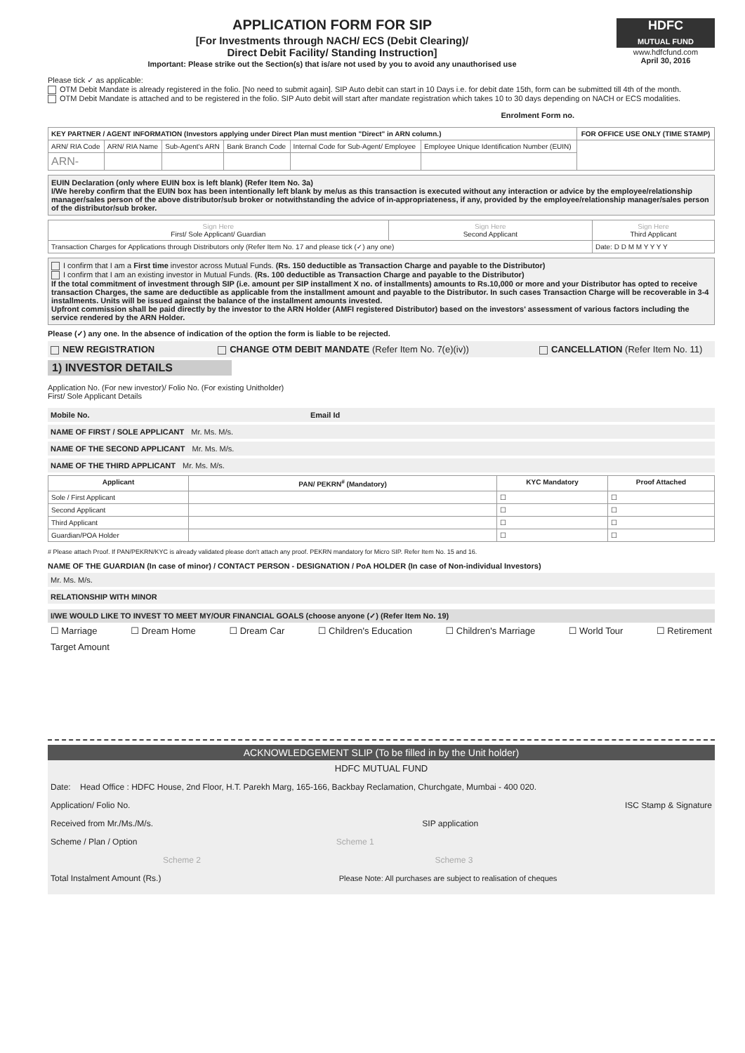APPLICATION FORM FOR SIP
[For Investments through NACH/ ECS (Debit Clearing)/
Direct Debit Facility/ Standing Instruction]
Important: Please strike out the Section(s) that is/are not used by you to avoid any unauthorised use
HDFC
MUTUAL FUND
www.hdfcfund.com
April 30, 2016
Please tick ✓ as applicable:
OTM Debit Mandate is already registered in the folio. [No need to submit again]. SIP Auto debit can start in 10 Days i.e. for debit date 15th, form can be submitted till 4th of the month.
OTM Debit Mandate is attached and to be registered in the folio. SIP Auto debit will start after mandate registration which takes 10 to 30 days depending on NACH or ECS modalities.
Enrolment Form no.
| KEY PARTNER / AGENT INFORMATION (Investors applying under Direct Plan must mention "Direct" in ARN column.) | | | | | | FOR OFFICE USE ONLY (TIME STAMP) |
| --- | --- | --- | --- | --- | --- | --- |
| ARN/ RIA Code | ARN/ RIA Name | Sub-Agent's ARN | Bank Branch Code | Internal Code for Sub-Agent/ Employee | Employee Unique Identification Number (EUIN) | |
| ARN- | | | | | | |
EUIN Declaration (only where EUIN box is left blank) (Refer Item No. 3a)
I/We hereby confirm that the EUIN box has been intentionally left blank by me/us as this transaction is executed without any interaction or advice by the employee/relationship manager/sales person of the above distributor/sub broker or notwithstanding the advice of in-appropriateness, if any, provided by the employee/relationship manager/sales person of the distributor/sub broker.
| Sign Here First/ Sole Applicant/ Guardian | Sign Here Second Applicant | Sign Here Third Applicant |
| Transaction Charges for Applications through Distributors only (Refer Item No. 17 and please tick (✓) any one) | | Date: D D M M Y Y Y Y |
I confirm that I am a First time investor across Mutual Funds. (Rs. 150 deductible as Transaction Charge and payable to the Distributor)
I confirm that I am an existing investor in Mutual Funds. (Rs. 100 deductible as Transaction Charge and payable to the Distributor)
If the total commitment of investment through SIP (i.e. amount per SIP installment X no. of installments) amounts to Rs.10,000 or more and your Distributor has opted to receive transaction Charges, the same are deductible as applicable from the installment amount and payable to the Distributor. In such cases Transaction Charge will be recoverable in 3-4 installments. Units will be issued against the balance of the installment amounts invested.
Upfront commission shall be paid directly by the investor to the ARN Holder (AMFI registered Distributor) based on the investors' assessment of various factors including the service rendered by the ARN Holder.
Please (✓) any one. In the absence of indication of the option the form is liable to be rejected.
NEW REGISTRATION CHANGE OTM DEBIT MANDATE (Refer Item No. 7(e)(iv)) CANCELLATION (Refer Item No. 11)
1) INVESTOR DETAILS
Application No. (For new investor)/ Folio No. (For existing Unitholder)
First/ Sole Applicant Details
Mobile No. Email Id
NAME OF FIRST / SOLE APPLICANT Mr. Ms. M/s.
NAME OF THE SECOND APPLICANT Mr. Ms. M/s.
NAME OF THE THIRD APPLICANT Mr. Ms. M/s.
| Applicant | PAN/ PEKRN<sup>#</sup> (Mandatory) | KYC Mandatory | Proof Attached |
| --- | --- | --- | --- |
| Sole / First Applicant | | ☐ | ☐ |
| Second Applicant | | ☐ | ☐ |
| Third Applicant | | ☐ | ☐ |
| Guardian/POA Holder | | ☐ | ☐ |
# Please attach Proof. If PAN/PEKRN/KYC is already validated please don't attach any proof. PEKRN mandatory for Micro SIP. Refer Item No. 15 and 16.
NAME OF THE GUARDIAN (In case of minor) / CONTACT PERSON - DESIGNATION / PoA HOLDER (In case of Non-individual Investors)
Mr. Ms. M/s.
RELATIONSHIP WITH MINOR
I/WE WOULD LIKE TO INVEST TO MEET MY/OUR FINANCIAL GOALS (choose anyone (✓) (Refer Item No. 19)
☐ Marriage ☐ Dream Home ☐ Dream Car ☐ Children's Education ☐ Children's Marriage ☐ World Tour ☐ Retirement
Target Amount
ACKNOWLEDGEMENT SLIP (To be filled in by the Unit holder)
HDFC MUTUAL FUND
Date: Head Office : HDFC House, 2nd Floor, H.T. Parekh Marg, 165-166, Backbay Reclamation, Churchgate, Mumbai - 400 020.
Application/ Folio No. ISC Stamp & Signature
Received from Mr./Ms./M/s. SIP application
Scheme / Plan / Option Scheme 1
Scheme 2 Scheme 3
Total Instalment Amount (Rs.) Please Note: All purchases are subject to realisation of cheques